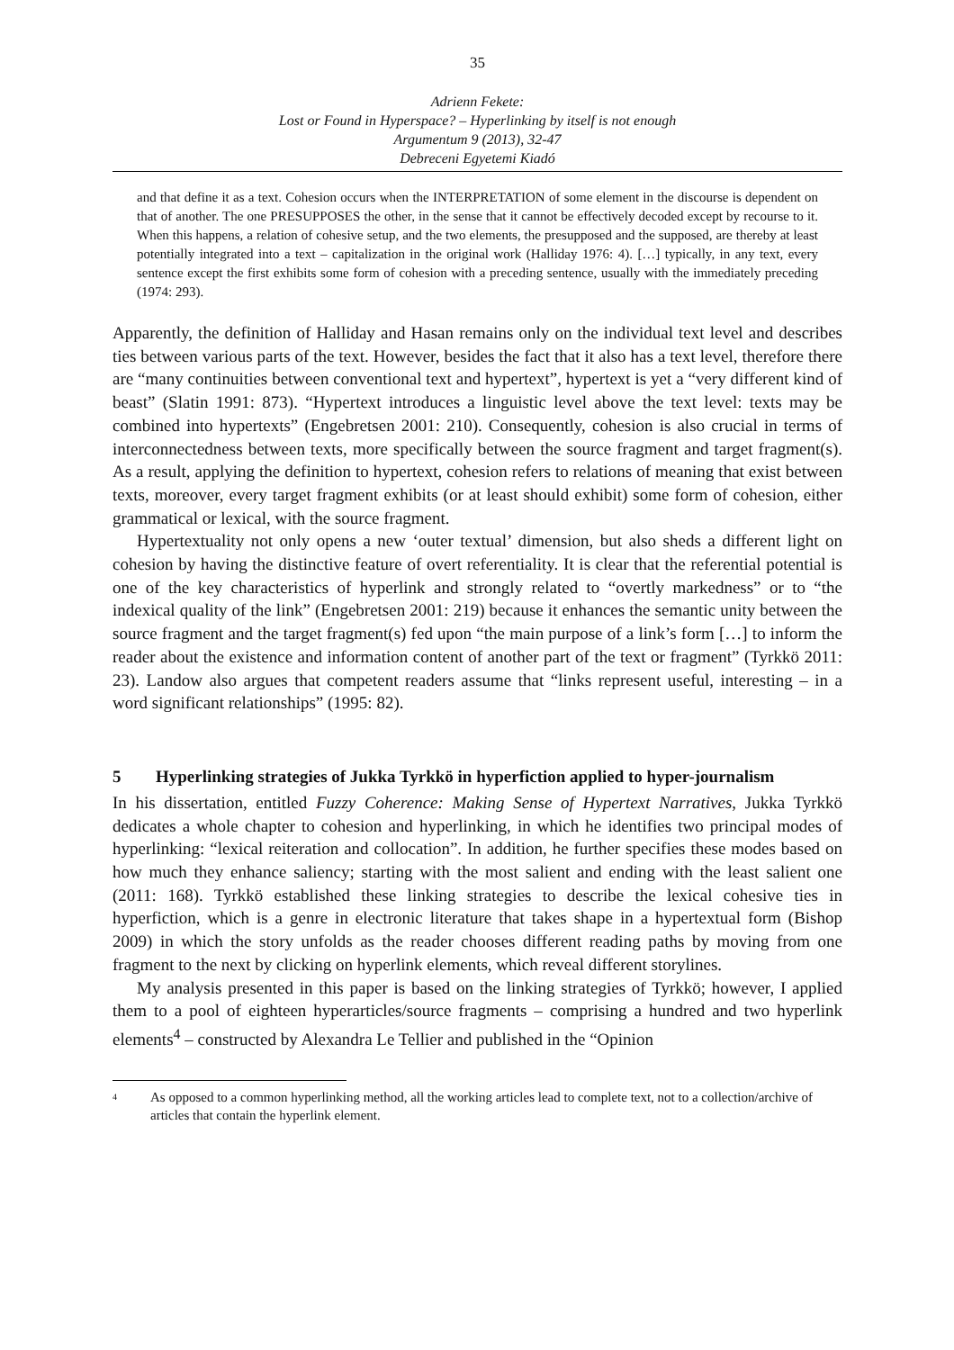35
Adrienn Fekete:
Lost or Found in Hyperspace? – Hyperlinking by itself is not enough
Argumentum 9 (2013), 32-47
Debreceni Egyetemi Kiadó
and that define it as a text. Cohesion occurs when the INTERPRETATION of some element in the discourse is dependent on that of another. The one PRESUPPOSES the other, in the sense that it cannot be effectively decoded except by recourse to it. When this happens, a relation of cohesive setup, and the two elements, the presupposed and the supposed, are thereby at least potentially integrated into a text – capitalization in the original work (Halliday 1976: 4). […] typically, in any text, every sentence except the first exhibits some form of cohesion with a preceding sentence, usually with the immediately preceding (1974: 293).
Apparently, the definition of Halliday and Hasan remains only on the individual text level and describes ties between various parts of the text. However, besides the fact that it also has a text level, therefore there are “many continuities between conventional text and hypertext”, hypertext is yet a “very different kind of beast” (Slatin 1991: 873). “Hypertext introduces a linguistic level above the text level: texts may be combined into hypertexts” (Engebretsen 2001: 210). Consequently, cohesion is also crucial in terms of interconnectedness between texts, more specifically between the source fragment and target fragment(s). As a result, applying the definition to hypertext, cohesion refers to relations of meaning that exist between texts, moreover, every target fragment exhibits (or at least should exhibit) some form of cohesion, either grammatical or lexical, with the source fragment.
Hypertextuality not only opens a new ‘outer textual’ dimension, but also sheds a different light on cohesion by having the distinctive feature of overt referentiality. It is clear that the referential potential is one of the key characteristics of hyperlink and strongly related to “overtly markedness” or to “the indexical quality of the link” (Engebretsen 2001: 219) because it enhances the semantic unity between the source fragment and the target fragment(s) fed upon “the main purpose of a link’s form […] to inform the reader about the existence and information content of another part of the text or fragment” (Tyrkkö 2011: 23). Landow also argues that competent readers assume that “links represent useful, interesting – in a word significant relationships” (1995: 82).
5 Hyperlinking strategies of Jukka Tyrkkö in hyperfiction applied to hyper-journalism
In his dissertation, entitled Fuzzy Coherence: Making Sense of Hypertext Narratives, Jukka Tyrkkö dedicates a whole chapter to cohesion and hyperlinking, in which he identifies two principal modes of hyperlinking: “lexical reiteration and collocation”. In addition, he further specifies these modes based on how much they enhance saliency; starting with the most salient and ending with the least salient one (2011: 168). Tyrkkö established these linking strategies to describe the lexical cohesive ties in hyperfiction, which is a genre in electronic literature that takes shape in a hypertextual form (Bishop 2009) in which the story unfolds as the reader chooses different reading paths by moving from one fragment to the next by clicking on hyperlink elements, which reveal different storylines.
My analysis presented in this paper is based on the linking strategies of Tyrkkö; however, I applied them to a pool of eighteen hyperarticles/source fragments – comprising a hundred and two hyperlink elements<sup>4</sup> – constructed by Alexandra Le Tellier and published in the “Opinion
<sup>4</sup> As opposed to a common hyperlinking method, all the working articles lead to complete text, not to a collection/archive of articles that contain the hyperlink element.